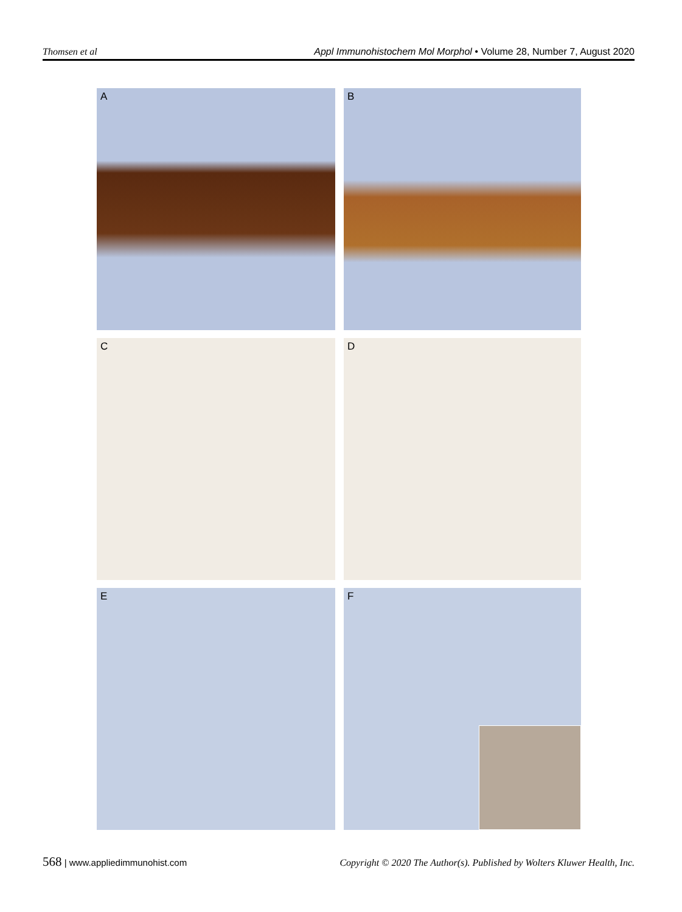Thomsen et al Appl Immunohistochem Mol Morphol • Volume 28, Number 7, August 2020
A
B
C
D
E
F
568 | www.appliedimmunohist.com
Copyright © 2020 The Author(s). Published by Wolters Kluwer Health, Inc.